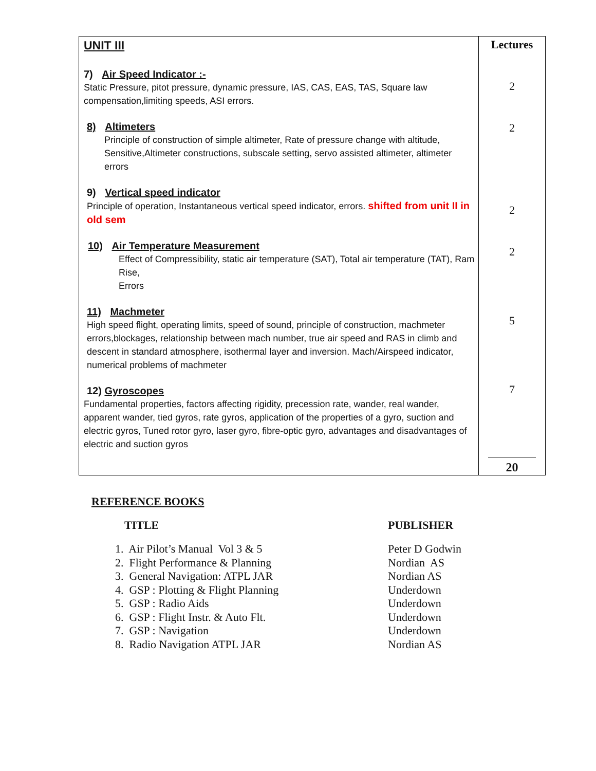| UNIT III 7) Air Speed Indicator :- Static Pressure, pitot pressure, dynamic pressure, IAS, CAS, EAS, TAS, Square law compensation,limiting speeds, ASI errors. 8) Altimeters Principle of construction of simple altimeter, Rate of pressure change with altitude, Sensitive,Altimeter constructions, subscale setting, servo assisted altimeter, altimeter errors 9) Vertical speed indicator Principle of operation, Instantaneous vertical speed indicator, errors. shifted from unit II in old sem 10) Air Temperature Measurement Effect of Compressibility, static air temperature (SAT), Total air temperature (TAT), Ram Rise, Errors 11) Machmeter High speed flight, operating limits, speed of sound, principle of construction, machmeter errors,blockages, relationship between mach number, true air speed and RAS in climb and descent in standard atmosphere, isothermal layer and inversion. Mach/Airspeed indicator, numerical problems of machmeter 12) Gyroscopes Fundamental properties, factors affecting rigidity, precession rate, wander, real wander, apparent wander, tied gyros, rate gyros, application of the properties of a gyro, suction and electric gyros, Tuned rotor gyro, laser gyro, fibre-optic gyro, advantages and disadvantages of electric and suction gyros | Lectures 2 2 2 2 5 7 20 |
REFERENCE BOOKS
| TITLE | PUBLISHER |
| --- | --- |
| 1. Air Pilot’s Manual Vol 3 & 5 | Peter D Godwin |
| 2. Flight Performance & Planning | Nordian AS |
| 3. General Navigation: ATPL JAR | Nordian AS |
| 4. GSP : Plotting & Flight Planning | Underdown |
| 5. GSP : Radio Aids | Underdown |
| 6. GSP : Flight Instr. & Auto Flt. | Underdown |
| 7. GSP : Navigation | Underdown |
| 8. Radio Navigation ATPL JAR | Nordian AS |